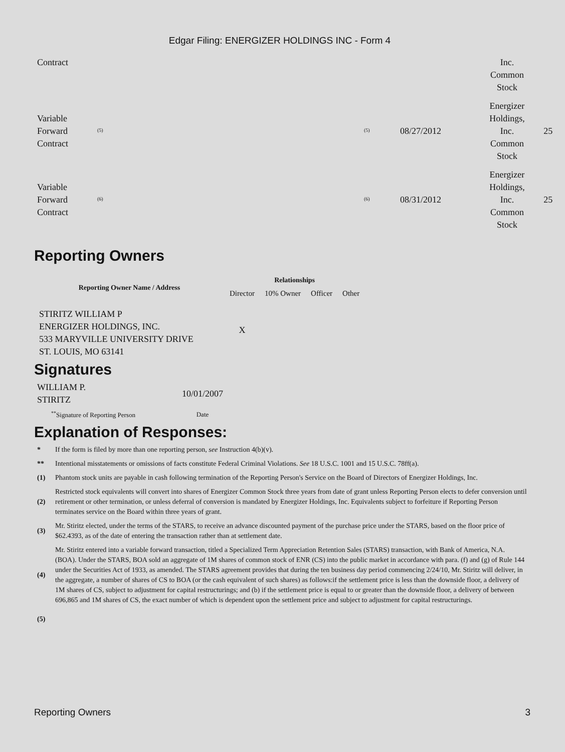Edgar Filing: ENERGIZER HOLDINGS INC - Form 4
| Contract | | | | Inc. Common Stock | |
| Variable Forward Contract | <sup>(5)</sup> | <sup>(5)</sup> | 08/27/2012 | Energizer Holdings, Inc. Common Stock | 25 |
| Variable Forward Contract | <sup>(6)</sup> | <sup>(6)</sup> | 08/31/2012 | Energizer Holdings, Inc. Common Stock | 25 |
Reporting Owners
| Reporting Owner Name / Address | Relationships | | | |
| --- | --- | --- | --- | --- |
| | Director | 10% Owner | Officer | Other |
| STIRITZ WILLIAM P ENERGIZER HOLDINGS, INC. 533 MARYVILLE UNIVERSITY DRIVE ST. LOUIS, MO 63141 | X | | | |
Signatures
| WILLIAM P. STIRITZ | 10/01/2007 |
| <sup>**</sup> Signature of Reporting Person | Date |
Explanation of Responses:
| * | If the form is filed by more than one reporting person, see Instruction 4(b)(v). |
| ** | Intentional misstatements or omissions of facts constitute Federal Criminal Violations. See 18 U.S.C. 1001 and 15 U.S.C. 78ff(a). |
| (1) | Phantom stock units are payable in cash following termination of the Reporting Person's Service on the Board of Directors of Energizer Holdings, Inc. |
| (2) | Restricted stock equivalents will convert into shares of Energizer Common Stock three years from date of grant unless Reporting Person elects to defer conversion until retirement or other termination, or unless deferral of conversion is mandated by Energizer Holdings, Inc. Equivalents subject to forfeiture if Reporting Person terminates service on the Board within three years of grant. |
| (3) | Mr. Stiritz elected, under the terms of the STARS, to receive an advance discounted payment of the purchase price under the STARS, based on the floor price of $62.4393, as of the date of entering the transaction rather than at settlement date. |
| (4) | Mr. Stiritz entered into a variable forward transaction, titled a Specialized Term Appreciation Retention Sales (STARS) transaction, with Bank of America, N.A. (BOA). Under the STARS, BOA sold an aggregate of 1M shares of common stock of ENR (CS) into the public market in accordance with para. (f) and (g) of Rule 144 under the Securities Act of 1933, as amended. The STARS agreement provides that during the ten business day period commencing 2/24/10, Mr. Stiritz will deliver, in the aggregate, a number of shares of CS to BOA (or the cash equivalent of such shares) as follows:if the settlement price is less than the downside floor, a delivery of 1M shares of CS, subject to adjustment for capital restructurings; and (b) if the settlement price is equal to or greater than the downside floor, a delivery of between 696,865 and 1M shares of CS, the exact number of which is dependent upon the settlement price and subject to adjustment for capital restructurings. |
| (5) | |
Reporting Owners 3